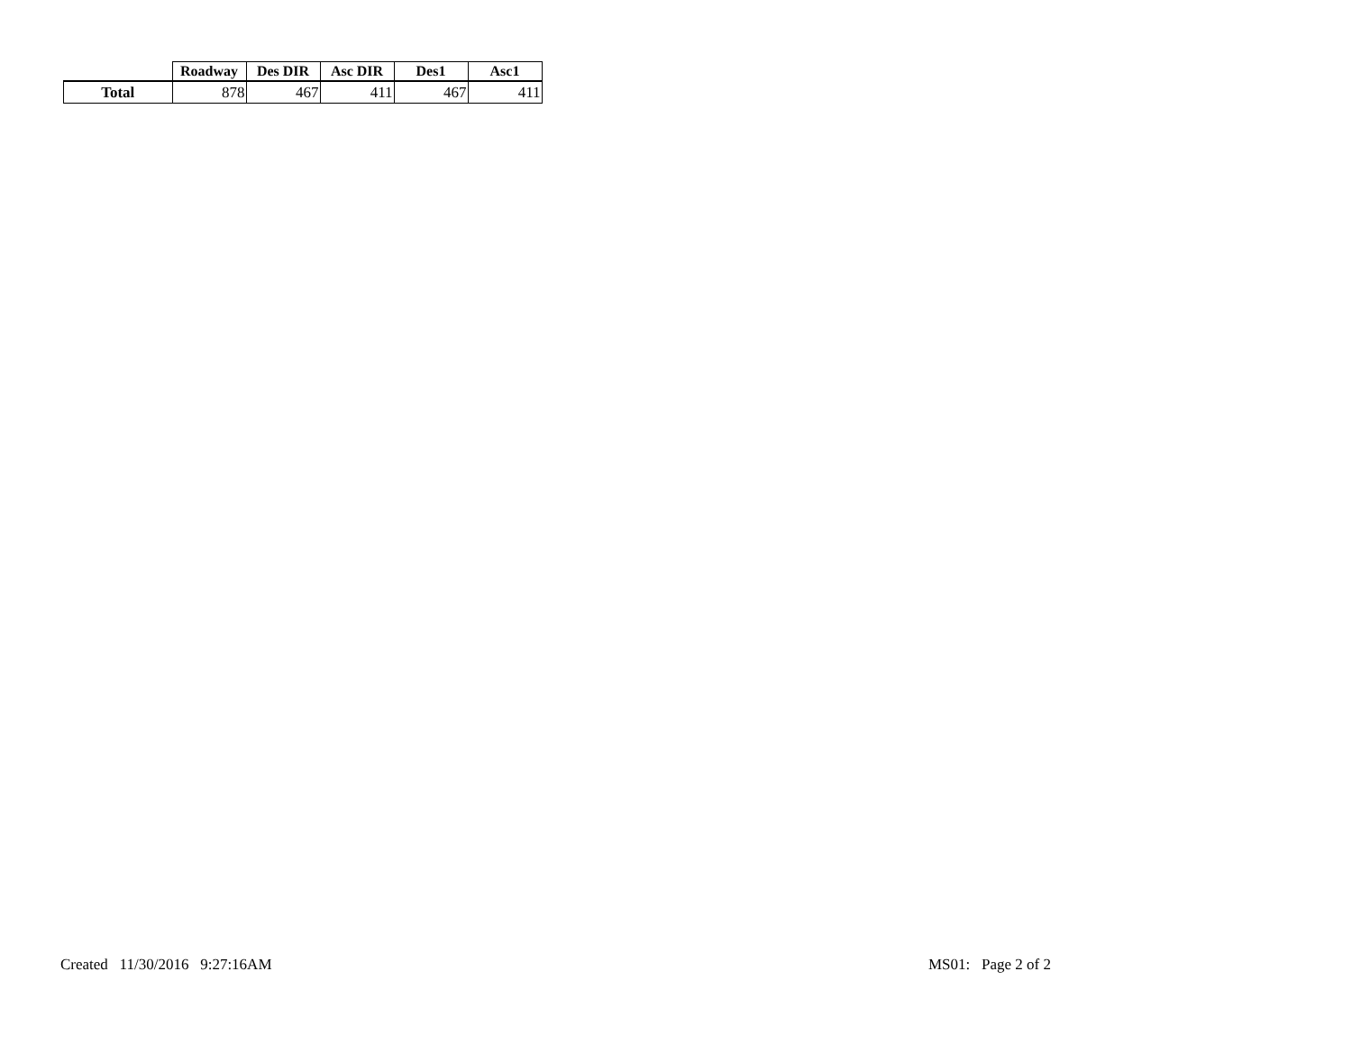| | Roadway | Des DIR | Asc DIR | Des1 | Asc1 |
| --- | --- | --- | --- | --- | --- |
| Total | 878 | 467 | 411 | 467 | 411 |
Created 11/30/2016 9:27:16AM
MS01: Page 2 of 2